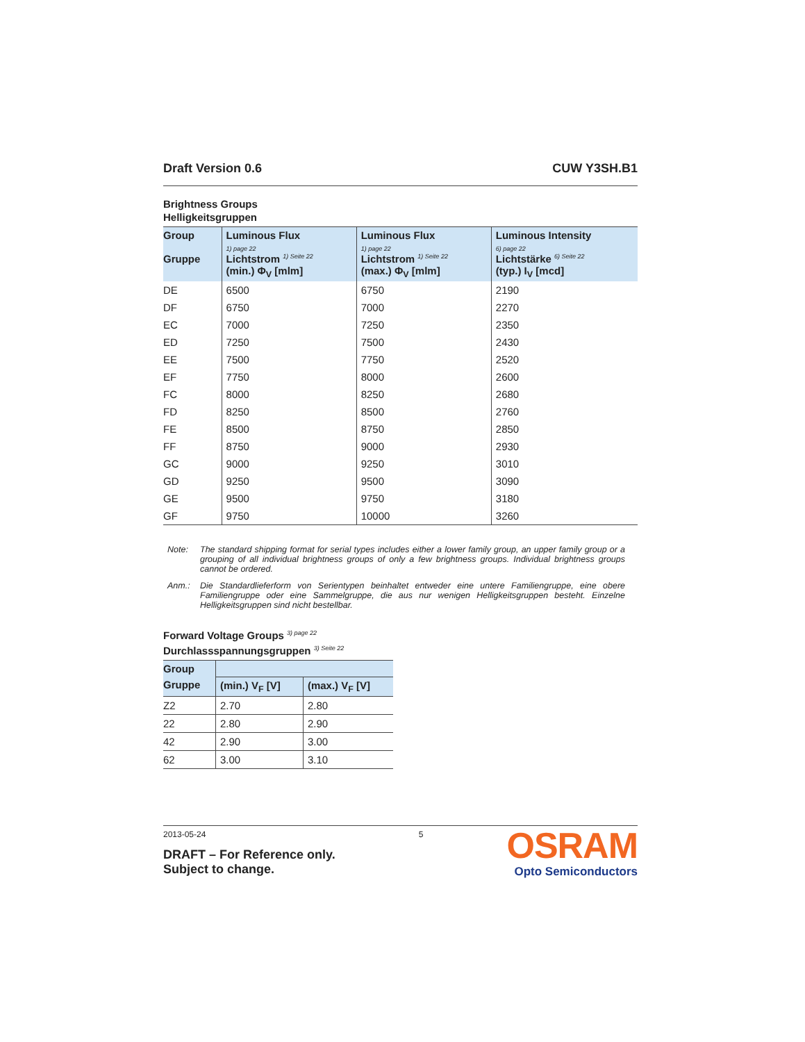Draft Version 0.6 CUW Y3SH.B1
Brightness Groups
Helligkeitsgruppen
| Group Gruppe | Luminous Flux 1) page 22 Lichtstrom <sup>1) Seite 22</sup> (min.) Φ<sub>V</sub> [mlm] | Luminous Flux 1) page 22 Lichtstrom <sup>1) Seite 22</sup> (max.) Φ<sub>V</sub> [mlm] | Luminous Intensity 6) page 22 Lichtstärke <sup>6) Seite 22</sup> (typ.) I<sub>V</sub> [mcd] |
| --- | --- | --- | --- |
| DE | 6500 | 6750 | 2190 |
| DF | 6750 | 7000 | 2270 |
| EC | 7000 | 7250 | 2350 |
| ED | 7250 | 7500 | 2430 |
| EE | 7500 | 7750 | 2520 |
| EF | 7750 | 8000 | 2600 |
| FC | 8000 | 8250 | 2680 |
| FD | 8250 | 8500 | 2760 |
| FE | 8500 | 8750 | 2850 |
| FF | 8750 | 9000 | 2930 |
| GC | 9000 | 9250 | 3010 |
| GD | 9250 | 9500 | 3090 |
| GE | 9500 | 9750 | 3180 |
| GF | 9750 | 10000 | 3260 |
Note: The standard shipping format for serial types includes either a lower family group, an upper family group or a grouping of all individual brightness groups of only a few brightness groups. Individual brightness groups cannot be ordered.
Anm.: Die Standardlieferform von Serientypen beinhaltet entweder eine untere Familiengruppe, eine obere Familiengruppe oder eine Sammelgruppe, die aus nur wenigen Helligkeitsgruppen besteht. Einzelne Helligkeitsgruppen sind nicht bestellbar.
Forward Voltage Groups <sup>3) page 22</sup>
Durchlassspannungsgruppen <sup>3) Seite 22</sup>
| Group | | |
| --- | --- | --- |
| Gruppe | (min.) V<sub>F</sub> [V] | (max.) V<sub>F</sub> [V] |
| Z2 | 2.70 | 2.80 |
| 22 | 2.80 | 2.90 |
| 42 | 2.90 | 3.00 |
| 62 | 3.00 | 3.10 |
2013-05-24
DRAFT – For Reference only.
Subject to change.
5
OSRAM
Opto Semiconductors